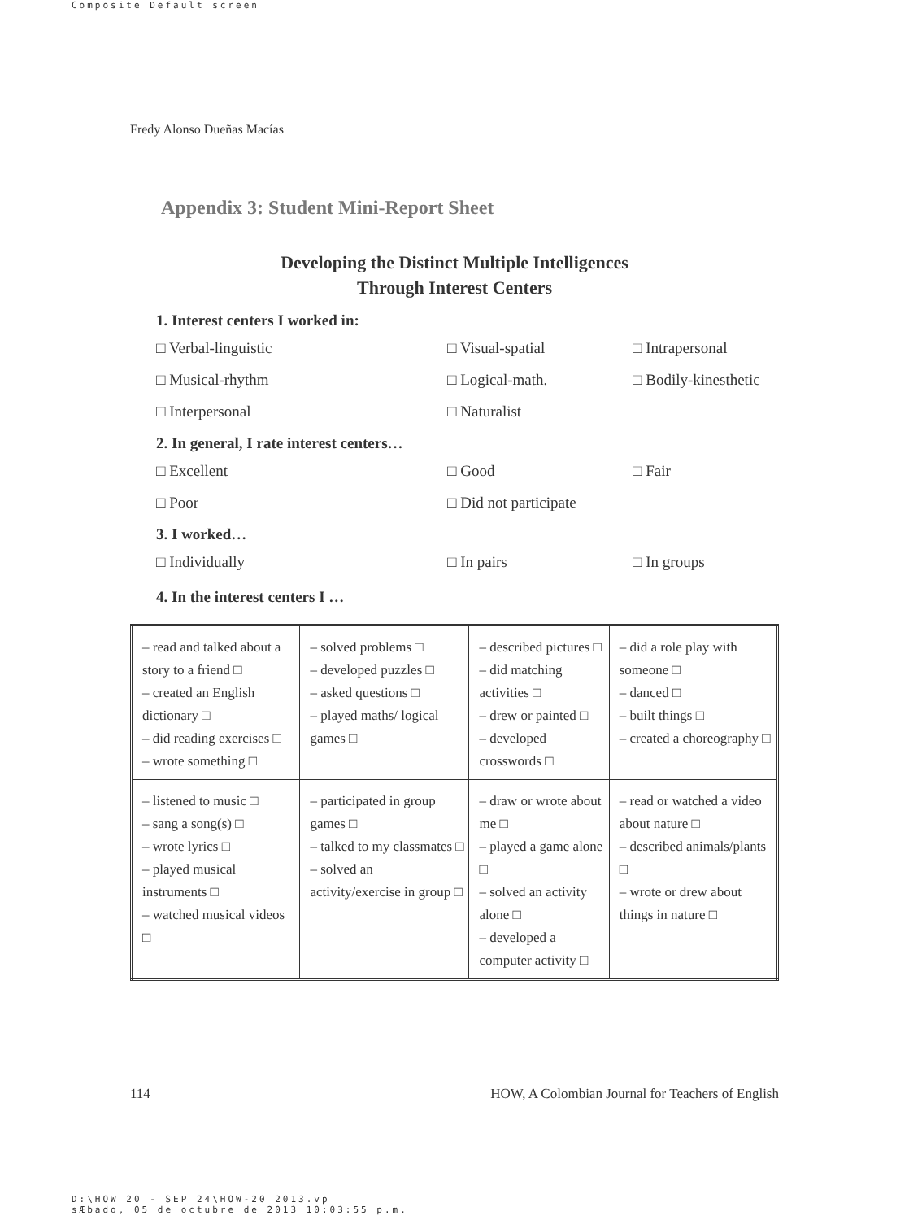Composite Default screen
Fredy Alonso Dueñas Macías
Appendix 3: Student Mini-Report Sheet
Developing the Distinct Multiple Intelligences
Through Interest Centers
1. Interest centers I worked in:
□ Verbal-linguistic
□ Visual-spatial
□ Intrapersonal
□ Musical-rhythm
□ Logical-math.
□ Bodily-kinesthetic
□ Interpersonal
□ Naturalist
2. In general, I rate interest centers…
□ Excellent
□ Good
□ Fair
□ Poor
□ Did not participate
3. I worked…
□ Individually
□ In pairs
□ In groups
4. In the interest centers I …
| – read and talked about a story to a friend □ – created an English dictionary □ – did reading exercises □ – wrote something □ | – solved problems □ – developed puzzles □ – asked questions □ – played maths/ logical games □ | – described pictures □ – did matching activities □ – drew or painted □ – developed crosswords □ | – did a role play with someone □ – danced □ – built things □ – created a choreography □ |
| – listened to music □ – sang a song(s) □ – wrote lyrics □ – played musical instruments □ – watched musical videos □ | – participated in group games □ – talked to my classmates □ – solved an activity/exercise in group □ | – draw or wrote about me □ – played a game alone □ – solved an activity alone □ – developed a computer activity □ | – read or watched a video about nature □ – described animals/plants □ – wrote or drew about things in nature □ |
114 HOW, A Colombian Journal for Teachers of English
D:\HOW 20 - SEP 24\HOW-20 2013.vp
sÆbado, 05 de octubre de 2013 10:03:55 p.m.